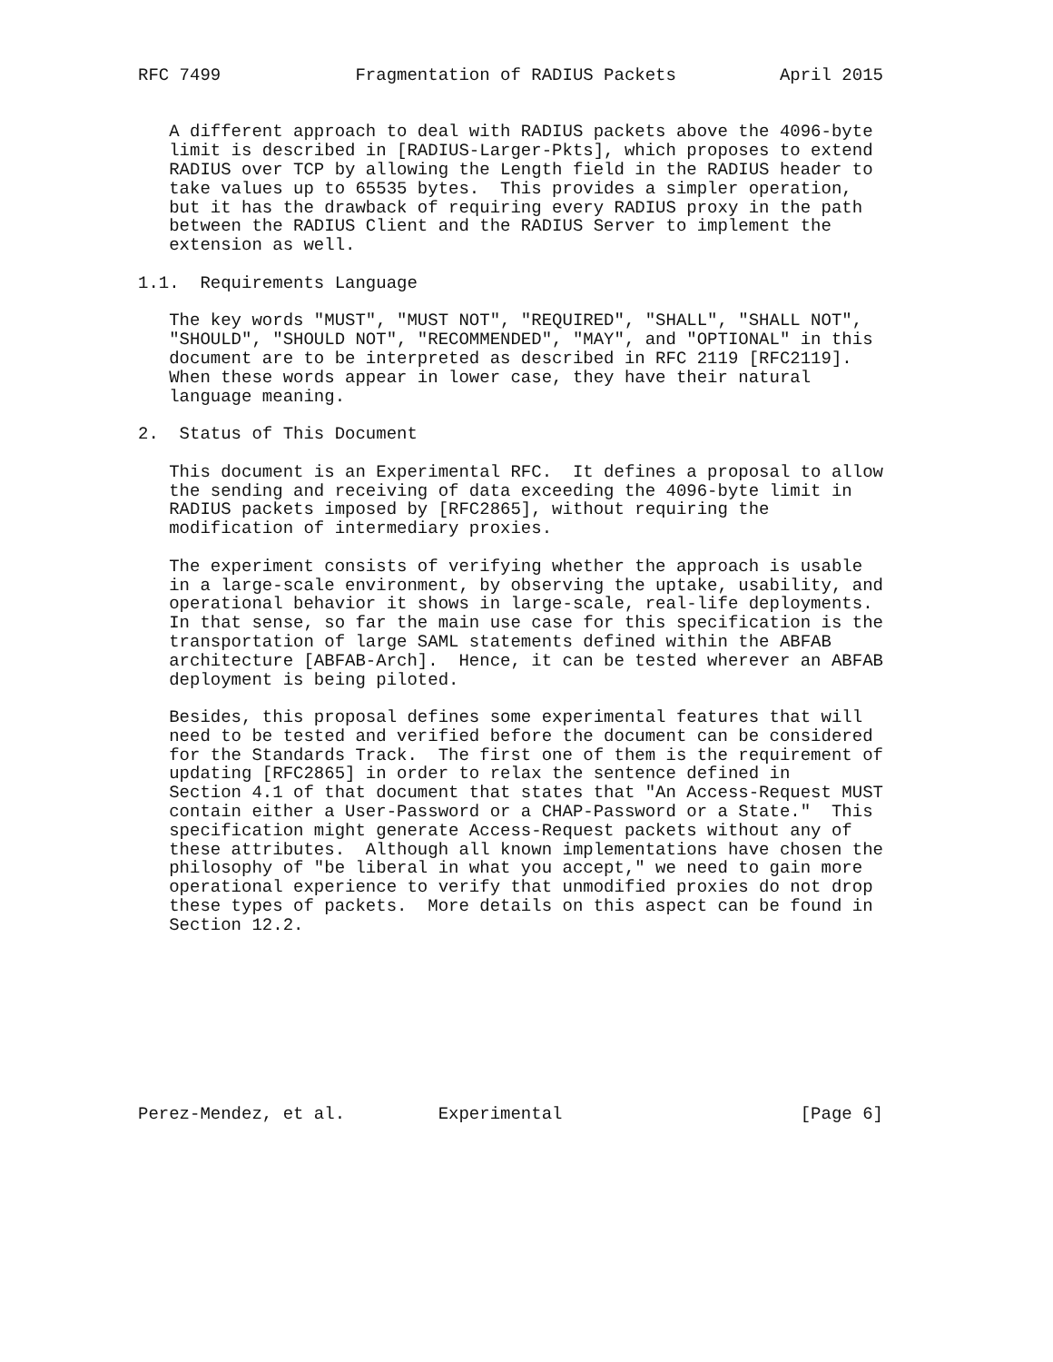RFC 7499             Fragmentation of RADIUS Packets          April 2015


   A different approach to deal with RADIUS packets above the 4096-byte
   limit is described in [RADIUS-Larger-Pkts], which proposes to extend
   RADIUS over TCP by allowing the Length field in the RADIUS header to
   take values up to 65535 bytes.  This provides a simpler operation,
   but it has the drawback of requiring every RADIUS proxy in the path
   between the RADIUS Client and the RADIUS Server to implement the
   extension as well.

1.1.  Requirements Language

   The key words "MUST", "MUST NOT", "REQUIRED", "SHALL", "SHALL NOT",
   "SHOULD", "SHOULD NOT", "RECOMMENDED", "MAY", and "OPTIONAL" in this
   document are to be interpreted as described in RFC 2119 [RFC2119].
   When these words appear in lower case, they have their natural
   language meaning.

2.  Status of This Document

   This document is an Experimental RFC.  It defines a proposal to allow
   the sending and receiving of data exceeding the 4096-byte limit in
   RADIUS packets imposed by [RFC2865], without requiring the
   modification of intermediary proxies.

   The experiment consists of verifying whether the approach is usable
   in a large-scale environment, by observing the uptake, usability, and
   operational behavior it shows in large-scale, real-life deployments.
   In that sense, so far the main use case for this specification is the
   transportation of large SAML statements defined within the ABFAB
   architecture [ABFAB-Arch].  Hence, it can be tested wherever an ABFAB
   deployment is being piloted.

   Besides, this proposal defines some experimental features that will
   need to be tested and verified before the document can be considered
   for the Standards Track.  The first one of them is the requirement of
   updating [RFC2865] in order to relax the sentence defined in
   Section 4.1 of that document that states that "An Access-Request MUST
   contain either a User-Password or a CHAP-Password or a State."  This
   specification might generate Access-Request packets without any of
   these attributes.  Although all known implementations have chosen the
   philosophy of "be liberal in what you accept," we need to gain more
   operational experience to verify that unmodified proxies do not drop
   these types of packets.  More details on this aspect can be found in
   Section 12.2.









Perez-Mendez, et al.         Experimental                       [Page 6]